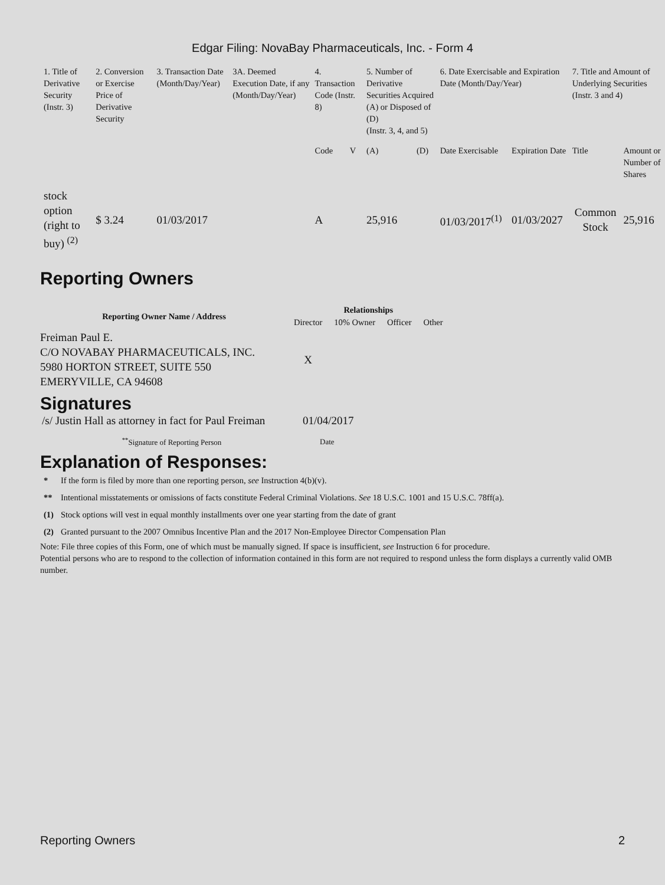Edgar Filing: NovaBay Pharmaceuticals, Inc. - Form 4
| 1. Title of Derivative Security (Instr. 3) | 2. Conversion or Exercise Price of Derivative Security | 3. Transaction Date (Month/Day/Year) | 3A. Deemed Execution Date, if any (Month/Day/Year) | 4. Transaction Code (Instr. 8) | | 5. Number of Derivative Securities Acquired (A) or Disposed of (D) (Instr. 3, 4, and 5) | | 6. Date Exercisable and Expiration Date (Month/Day/Year) | | 7. Title and Amount of Underlying Securities (Instr. 3 and 4) | |
| | | | | Code | V | (A) | (D) | Date Exercisable | Expiration Date | Title | Amount or Number of Shares |
| stock option (right to buy) <sup>(2)</sup> | $ 3.24 | 01/03/2017 | | A | | 25,916 | | 01/03/2017<sup>(1)</sup> | 01/03/2027 | Common Stock | 25,916 |
Reporting Owners
| Reporting Owner Name / Address | Relationships | | | |
| --- | --- | --- | --- | --- |
| | Director | 10% Owner | Officer | Other |
| Freiman Paul E. C/O NOVABAY PHARMACEUTICALS, INC. 5980 HORTON STREET, SUITE 550 EMERYVILLE, CA 94608 | X | | | |
Signatures
| /s/ Justin Hall as attorney in fact for Paul Freiman | 01/04/2017 |
| <sup>**</sup> Signature of Reporting Person | Date |
Explanation of Responses:
| * | If the form is filed by more than one reporting person, see Instruction 4(b)(v). |
| ** | Intentional misstatements or omissions of facts constitute Federal Criminal Violations. See 18 U.S.C. 1001 and 15 U.S.C. 78ff(a). |
| (1) | Stock options will vest in equal monthly installments over one year starting from the date of grant |
| (2) | Granted pursuant to the 2007 Omnibus Incentive Plan and the 2017 Non-Employee Director Compensation Plan |
Note: File three copies of this Form, one of which must be manually signed. If space is insufficient, see Instruction 6 for procedure.
Potential persons who are to respond to the collection of information contained in this form are not required to respond unless the form displays a currently valid OMB number.
Reporting Owners 2